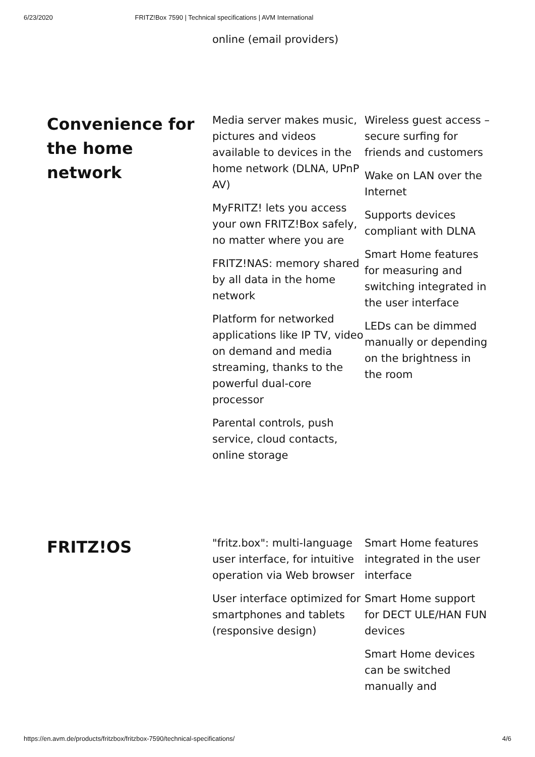6/23/2020 FRITZ!Box 7590 | Technical specifications | AVM International
online (email providers)
Convenience for the home network
Media server makes music, pictures and videos available to devices in the home network (DLNA, UPnP AV)
MyFRITZ! lets you access your own FRITZ!Box safely, no matter where you are
FRITZ!NAS: memory shared by all data in the home network
Platform for networked applications like IP TV, video on demand and media streaming, thanks to the powerful dual-core processor
Parental controls, push service, cloud contacts, online storage
Wireless guest access – secure surfing for friends and customers
Wake on LAN over the Internet
Supports devices compliant with DLNA
Smart Home features for measuring and switching integrated in the user interface
LEDs can be dimmed manually or depending on the brightness in the room
FRITZ!OS
"fritz.box": multi-language user interface, for intuitive operation via Web browser
User interface optimized for smartphones and tablets (responsive design)
Smart Home features integrated in the user interface
Smart Home support for DECT ULE/HAN FUN devices
Smart Home devices can be switched manually and
https://en.avm.de/products/fritzbox/fritzbox-7590/technical-specifications/ 4/6